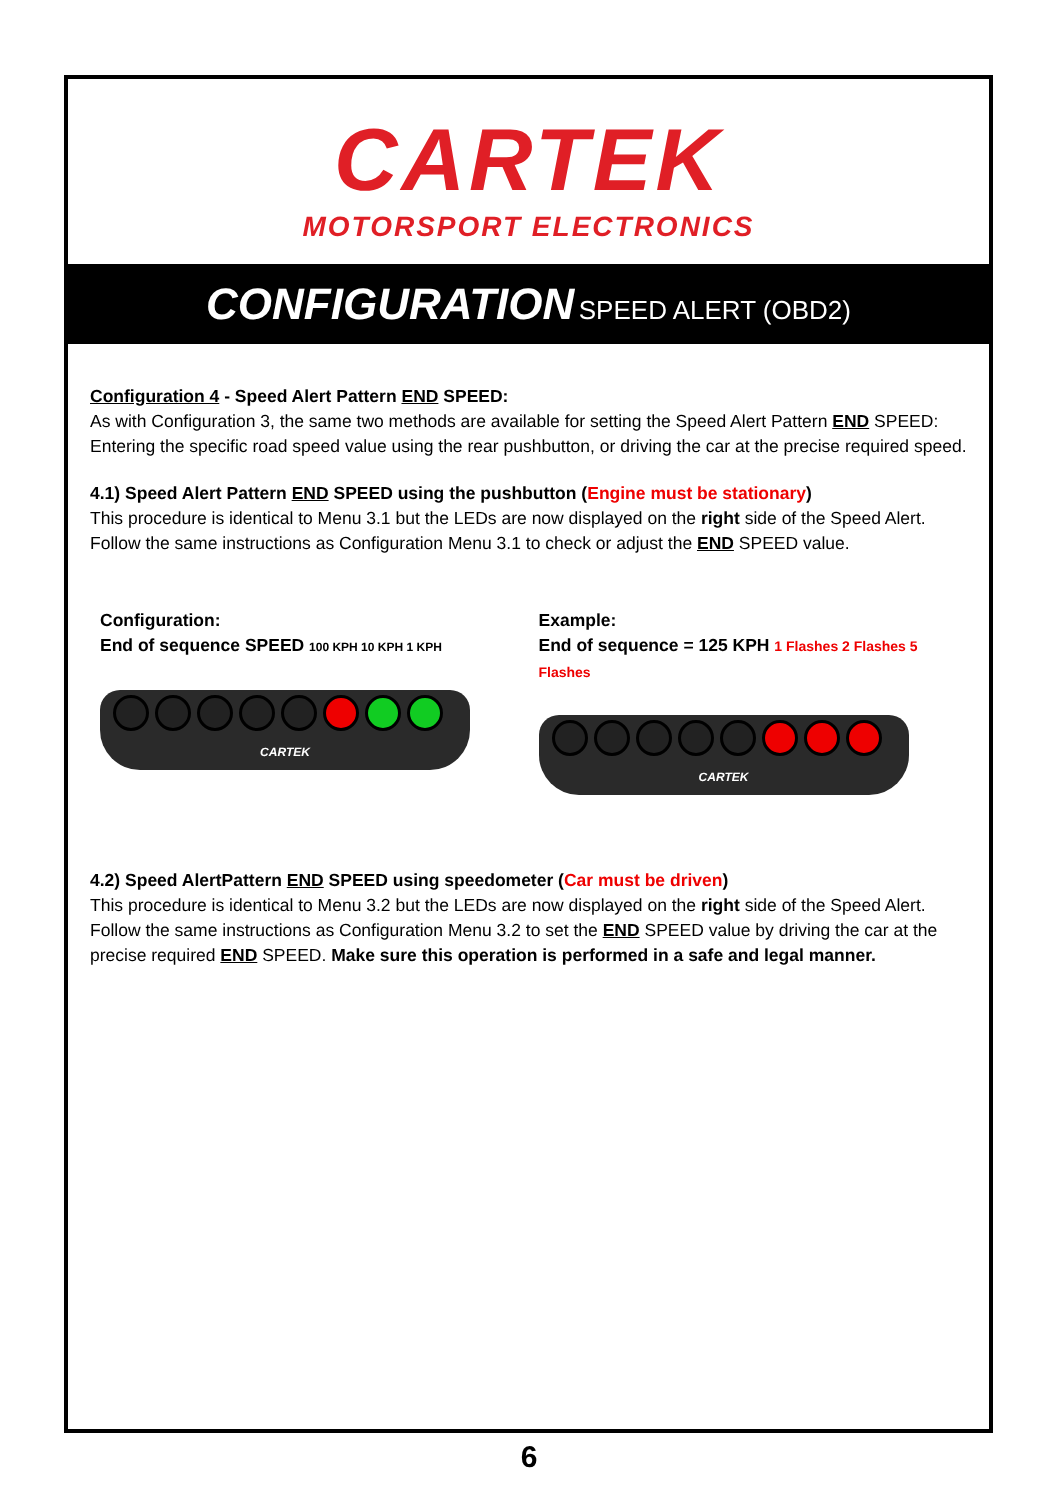CARTEK
MOTORSPORT ELECTRONICS
CONFIGURATION SPEED ALERT (OBD2)
Configuration 4 - Speed Alert Pattern END SPEED:
As with Configuration 3, the same two methods are available for setting the Speed Alert Pattern END SPEED: Entering the specific road speed value using the rear pushbutton, or driving the car at the precise required speed.
4.1) Speed Alert Pattern END SPEED using the pushbutton (Engine must be stationary)
This procedure is identical to Menu 3.1 but the LEDs are now displayed on the right side of the Speed Alert. Follow the same instructions as Configuration Menu 3.1 to check or adjust the END SPEED value.
Configuration:
End of sequence SPEED 100 KPH 10 KPH 1 KPH
CARTEK
Example:
End of sequence = 125 KPH 1 Flashes 2 Flashes 5 Flashes
CARTEK
4.2) Speed AlertPattern END SPEED using speedometer (Car must be driven)
This procedure is identical to Menu 3.2 but the LEDs are now displayed on the right side of the Speed Alert. Follow the same instructions as Configuration Menu 3.2 to set the END SPEED value by driving the car at the precise required END SPEED. Make sure this operation is performed in a safe and legal manner.
6